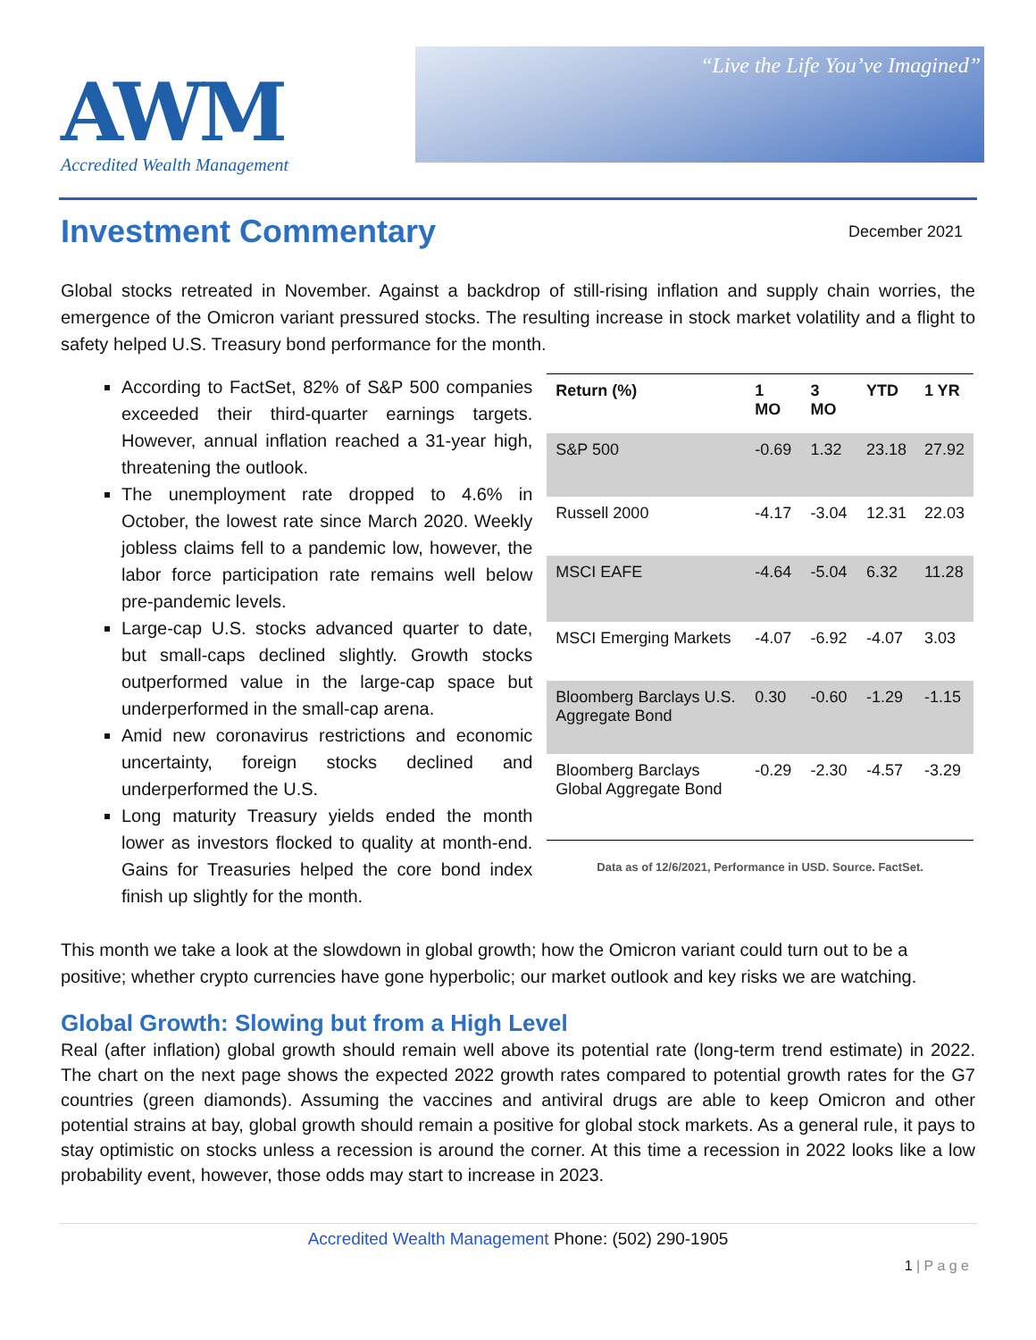AWM
Accredited Wealth Management
“Live the Life You’ve Imagined”
Investment Commentary
December 2021
Global stocks retreated in November. Against a backdrop of still-rising inflation and supply chain worries, the emergence of the Omicron variant pressured stocks. The resulting increase in stock market volatility and a flight to safety helped U.S. Treasury bond performance for the month.
According to FactSet, 82% of S&P 500 companies exceeded their third-quarter earnings targets. However, annual inflation reached a 31-year high, threatening the outlook.
The unemployment rate dropped to 4.6% in October, the lowest rate since March 2020. Weekly jobless claims fell to a pandemic low, however, the labor force participation rate remains well below pre-pandemic levels.
Large-cap U.S. stocks advanced quarter to date, but small-caps declined slightly. Growth stocks outperformed value in the large-cap space but underperformed in the small-cap arena.
Amid new coronavirus restrictions and economic uncertainty, foreign stocks declined and underperformed the U.S.
Long maturity Treasury yields ended the month lower as investors flocked to quality at month-end. Gains for Treasuries helped the core bond index finish up slightly for the month.
| Return (%) | 1 MO | 3 MO | YTD | 1 YR |
| --- | --- | --- | --- | --- |
| S&P 500 | -0.69 | 1.32 | 23.18 | 27.92 |
| Russell 2000 | -4.17 | -3.04 | 12.31 | 22.03 |
| MSCI EAFE | -4.64 | -5.04 | 6.32 | 11.28 |
| MSCI Emerging Markets | -4.07 | -6.92 | -4.07 | 3.03 |
| Bloomberg Barclays U.S. Aggregate Bond | 0.30 | -0.60 | -1.29 | -1.15 |
| Bloomberg Barclays Global Aggregate Bond | -0.29 | -2.30 | -4.57 | -3.29 |
Data as of 12/6/2021, Performance in USD. Source. FactSet.
This month we take a look at the slowdown in global growth; how the Omicron variant could turn out to be a positive; whether crypto currencies have gone hyperbolic; our market outlook and key risks we are watching.
Global Growth: Slowing but from a High Level
Real (after inflation) global growth should remain well above its potential rate (long-term trend estimate) in 2022. The chart on the next page shows the expected 2022 growth rates compared to potential growth rates for the G7 countries (green diamonds). Assuming the vaccines and antiviral drugs are able to keep Omicron and other potential strains at bay, global growth should remain a positive for global stock markets. As a general rule, it pays to stay optimistic on stocks unless a recession is around the corner. At this time a recession in 2022 looks like a low probability event, however, those odds may start to increase in 2023.
Accredited Wealth Management Phone: (502) 290-1905
1 | P a g e